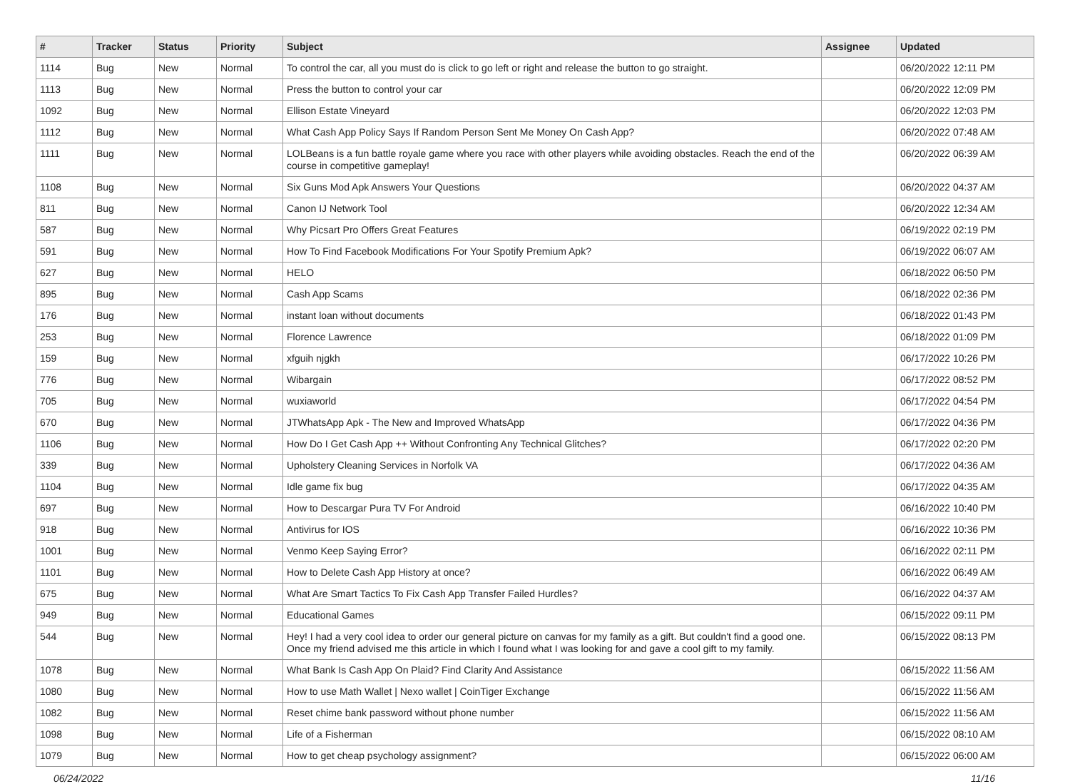| # | Tracker | Status | Priority | Subject | Assignee | Updated |
| --- | --- | --- | --- | --- | --- | --- |
| 1114 | Bug | New | Normal | To control the car, all you must do is click to go left or right and release the button to go straight. | | 06/20/2022 12:11 PM |
| 1113 | Bug | New | Normal | Press the button to control your car | | 06/20/2022 12:09 PM |
| 1092 | Bug | New | Normal | Ellison Estate Vineyard | | 06/20/2022 12:03 PM |
| 1112 | Bug | New | Normal | What Cash App Policy Says If Random Person Sent Me Money On Cash App? | | 06/20/2022 07:48 AM |
| 1111 | Bug | New | Normal | LOLBeans is a fun battle royale game where you race with other players while avoiding obstacles. Reach the end of the course in competitive gameplay! | | 06/20/2022 06:39 AM |
| 1108 | Bug | New | Normal | Six Guns Mod Apk Answers Your Questions | | 06/20/2022 04:37 AM |
| 811 | Bug | New | Normal | Canon IJ Network Tool | | 06/20/2022 12:34 AM |
| 587 | Bug | New | Normal | Why Picsart Pro Offers Great Features | | 06/19/2022 02:19 PM |
| 591 | Bug | New | Normal | How To Find Facebook Modifications For Your Spotify Premium Apk? | | 06/19/2022 06:07 AM |
| 627 | Bug | New | Normal | HELO | | 06/18/2022 06:50 PM |
| 895 | Bug | New | Normal | Cash App Scams | | 06/18/2022 02:36 PM |
| 176 | Bug | New | Normal | instant loan without documents | | 06/18/2022 01:43 PM |
| 253 | Bug | New | Normal | Florence Lawrence | | 06/18/2022 01:09 PM |
| 159 | Bug | New | Normal | xfguih njgkh | | 06/17/2022 10:26 PM |
| 776 | Bug | New | Normal | Wibargain | | 06/17/2022 08:52 PM |
| 705 | Bug | New | Normal | wuxiaworld | | 06/17/2022 04:54 PM |
| 670 | Bug | New | Normal | JTWhatsApp Apk - The New and Improved WhatsApp | | 06/17/2022 04:36 PM |
| 1106 | Bug | New | Normal | How Do I Get Cash App ++ Without Confronting Any Technical Glitches? | | 06/17/2022 02:20 PM |
| 339 | Bug | New | Normal | Upholstery Cleaning Services in Norfolk VA | | 06/17/2022 04:36 AM |
| 1104 | Bug | New | Normal | Idle game fix bug | | 06/17/2022 04:35 AM |
| 697 | Bug | New | Normal | How to Descargar Pura TV For Android | | 06/16/2022 10:40 PM |
| 918 | Bug | New | Normal | Antivirus for IOS | | 06/16/2022 10:36 PM |
| 1001 | Bug | New | Normal | Venmo Keep Saying Error? | | 06/16/2022 02:11 PM |
| 1101 | Bug | New | Normal | How to Delete Cash App History at once? | | 06/16/2022 06:49 AM |
| 675 | Bug | New | Normal | What Are Smart Tactics To Fix Cash App Transfer Failed Hurdles? | | 06/16/2022 04:37 AM |
| 949 | Bug | New | Normal | Educational Games | | 06/15/2022 09:11 PM |
| 544 | Bug | New | Normal | Hey! I had a very cool idea to order our general picture on canvas for my family as a gift. But couldn't find a good one. Once my friend advised me this article in which I found what I was looking for and gave a cool gift to my family. | | 06/15/2022 08:13 PM |
| 1078 | Bug | New | Normal | What Bank Is Cash App On Plaid? Find Clarity And Assistance | | 06/15/2022 11:56 AM |
| 1080 | Bug | New | Normal | How to use Math Wallet / Nexo wallet / CoinTiger Exchange | | 06/15/2022 11:56 AM |
| 1082 | Bug | New | Normal | Reset chime bank password without phone number | | 06/15/2022 11:56 AM |
| 1098 | Bug | New | Normal | Life of a Fisherman | | 06/15/2022 08:10 AM |
| 1079 | Bug | New | Normal | How to get cheap psychology assignment? | | 06/15/2022 06:00 AM |
06/24/2022 11/16